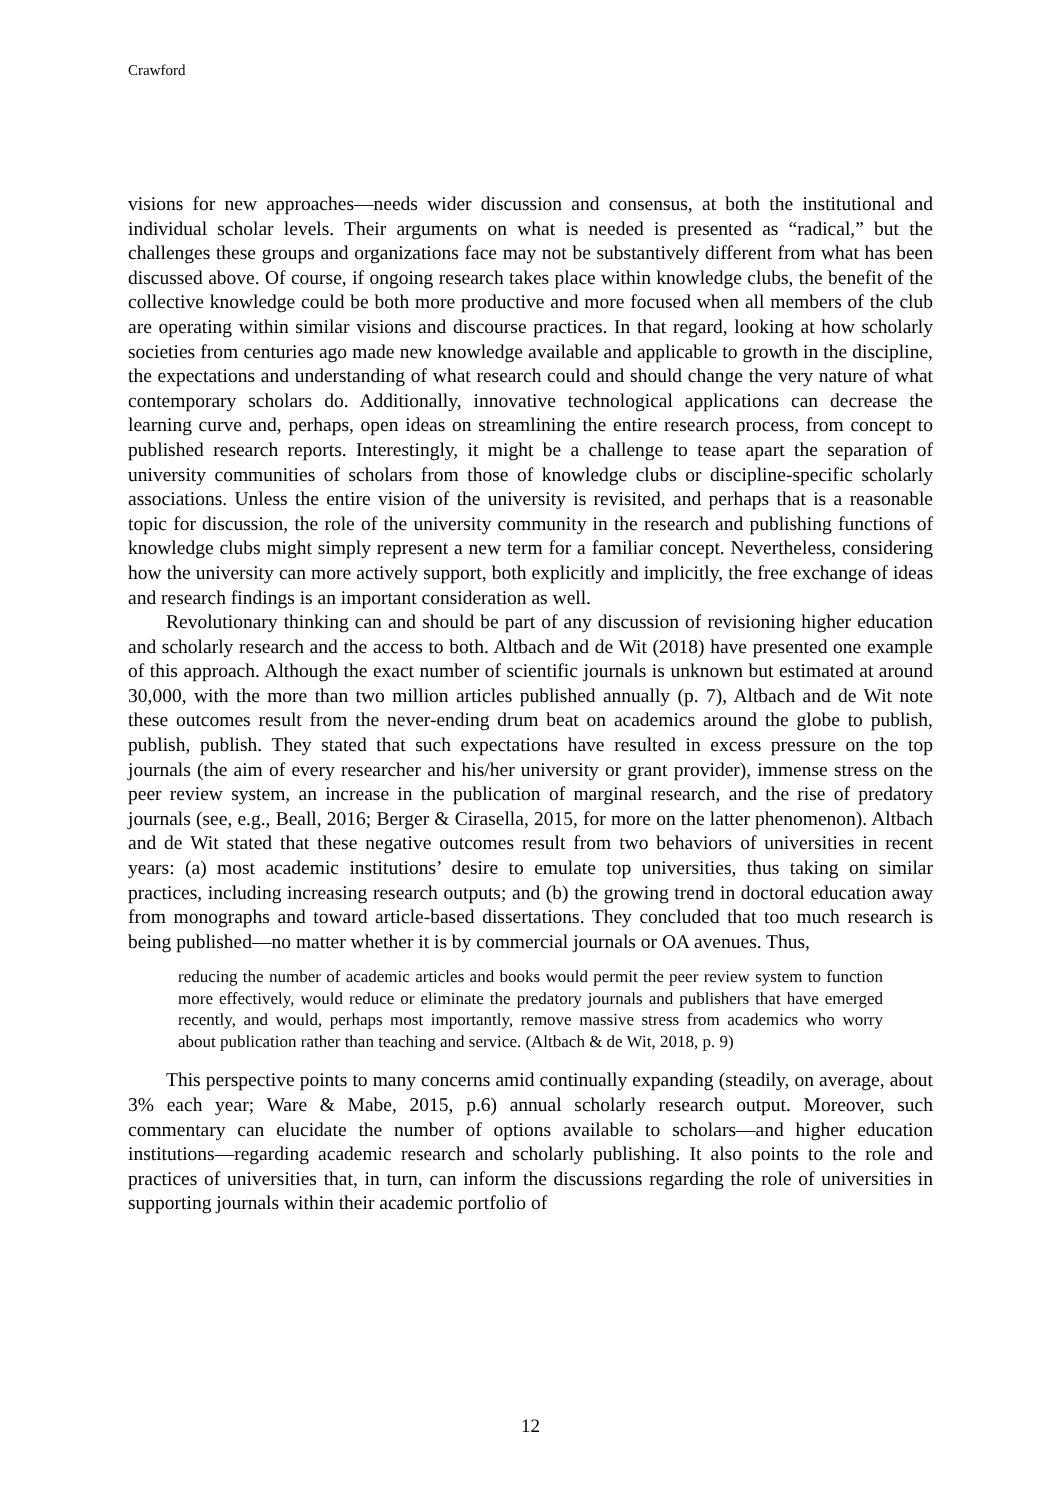Crawford
visions for new approaches—needs wider discussion and consensus, at both the institutional and individual scholar levels. Their arguments on what is needed is presented as “radical,” but the challenges these groups and organizations face may not be substantively different from what has been discussed above. Of course, if ongoing research takes place within knowledge clubs, the benefit of the collective knowledge could be both more productive and more focused when all members of the club are operating within similar visions and discourse practices. In that regard, looking at how scholarly societies from centuries ago made new knowledge available and applicable to growth in the discipline, the expectations and understanding of what research could and should change the very nature of what contemporary scholars do. Additionally, innovative technological applications can decrease the learning curve and, perhaps, open ideas on streamlining the entire research process, from concept to published research reports. Interestingly, it might be a challenge to tease apart the separation of university communities of scholars from those of knowledge clubs or discipline-specific scholarly associations. Unless the entire vision of the university is revisited, and perhaps that is a reasonable topic for discussion, the role of the university community in the research and publishing functions of knowledge clubs might simply represent a new term for a familiar concept. Nevertheless, considering how the university can more actively support, both explicitly and implicitly, the free exchange of ideas and research findings is an important consideration as well.
Revolutionary thinking can and should be part of any discussion of revisioning higher education and scholarly research and the access to both. Altbach and de Wit (2018) have presented one example of this approach. Although the exact number of scientific journals is unknown but estimated at around 30,000, with the more than two million articles published annually (p. 7), Altbach and de Wit note these outcomes result from the never-ending drum beat on academics around the globe to publish, publish, publish. They stated that such expectations have resulted in excess pressure on the top journals (the aim of every researcher and his/her university or grant provider), immense stress on the peer review system, an increase in the publication of marginal research, and the rise of predatory journals (see, e.g., Beall, 2016; Berger & Cirasella, 2015, for more on the latter phenomenon). Altbach and de Wit stated that these negative outcomes result from two behaviors of universities in recent years: (a) most academic institutions’ desire to emulate top universities, thus taking on similar practices, including increasing research outputs; and (b) the growing trend in doctoral education away from monographs and toward article-based dissertations. They concluded that too much research is being published—no matter whether it is by commercial journals or OA avenues. Thus,
reducing the number of academic articles and books would permit the peer review system to function more effectively, would reduce or eliminate the predatory journals and publishers that have emerged recently, and would, perhaps most importantly, remove massive stress from academics who worry about publication rather than teaching and service. (Altbach & de Wit, 2018, p. 9)
This perspective points to many concerns amid continually expanding (steadily, on average, about 3% each year; Ware & Mabe, 2015, p.6) annual scholarly research output. Moreover, such commentary can elucidate the number of options available to scholars—and higher education institutions—regarding academic research and scholarly publishing. It also points to the role and practices of universities that, in turn, can inform the discussions regarding the role of universities in supporting journals within their academic portfolio of
12